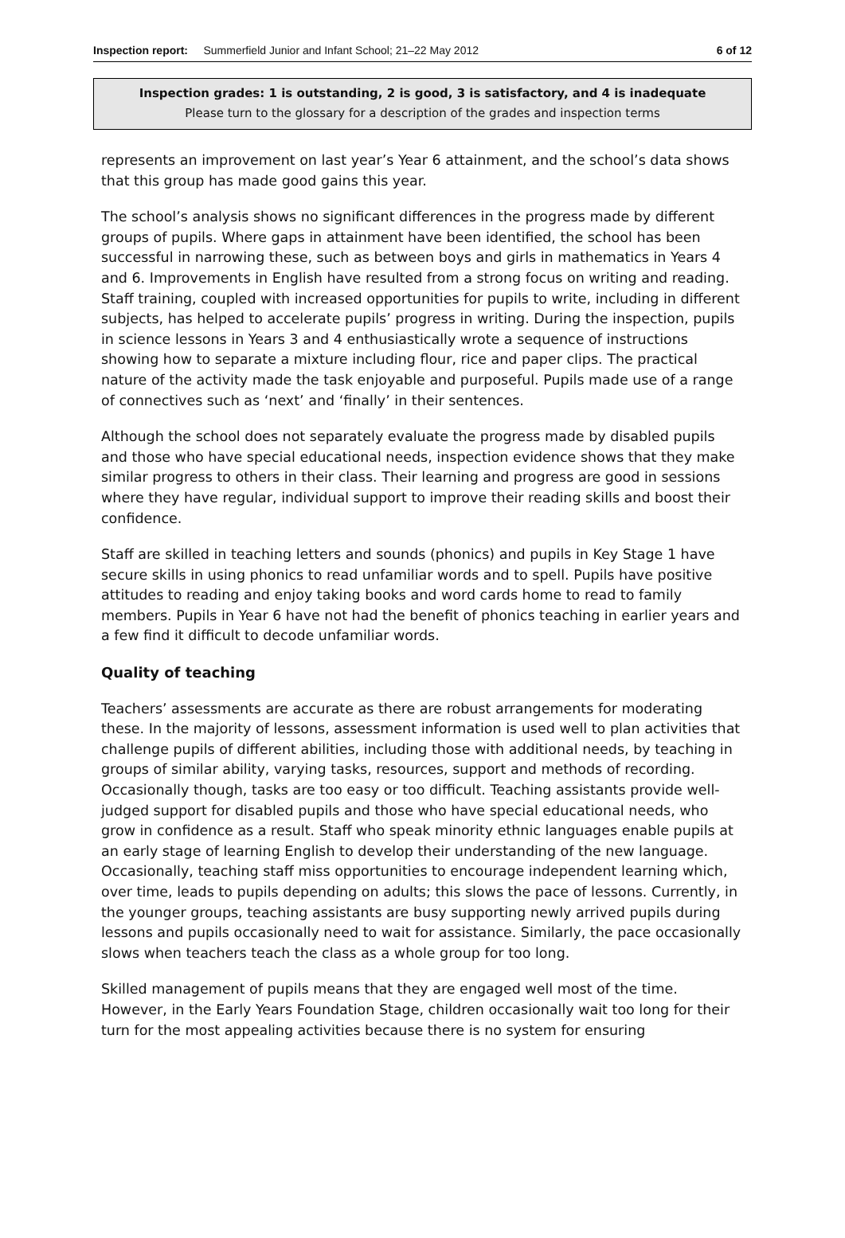Inspection report: Summerfield Junior and Infant School; 21–22 May 2012
6 of 12
Inspection grades: 1 is outstanding, 2 is good, 3 is satisfactory, and 4 is inadequate
Please turn to the glossary for a description of the grades and inspection terms
represents an improvement on last year’s Year 6 attainment, and the school’s data shows that this group has made good gains this year.
The school’s analysis shows no significant differences in the progress made by different groups of pupils. Where gaps in attainment have been identified, the school has been successful in narrowing these, such as between boys and girls in mathematics in Years 4 and 6. Improvements in English have resulted from a strong focus on writing and reading. Staff training, coupled with increased opportunities for pupils to write, including in different subjects, has helped to accelerate pupils’ progress in writing. During the inspection, pupils in science lessons in Years 3 and 4 enthusiastically wrote a sequence of instructions showing how to separate a mixture including flour, rice and paper clips. The practical nature of the activity made the task enjoyable and purposeful. Pupils made use of a range of connectives such as ‘next’ and ‘finally’ in their sentences.
Although the school does not separately evaluate the progress made by disabled pupils and those who have special educational needs, inspection evidence shows that they make similar progress to others in their class. Their learning and progress are good in sessions where they have regular, individual support to improve their reading skills and boost their confidence.
Staff are skilled in teaching letters and sounds (phonics) and pupils in Key Stage 1 have secure skills in using phonics to read unfamiliar words and to spell. Pupils have positive attitudes to reading and enjoy taking books and word cards home to read to family members. Pupils in Year 6 have not had the benefit of phonics teaching in earlier years and a few find it difficult to decode unfamiliar words.
Quality of teaching
Teachers’ assessments are accurate as there are robust arrangements for moderating these. In the majority of lessons, assessment information is used well to plan activities that challenge pupils of different abilities, including those with additional needs, by teaching in groups of similar ability, varying tasks, resources, support and methods of recording. Occasionally though, tasks are too easy or too difficult. Teaching assistants provide well-judged support for disabled pupils and those who have special educational needs, who grow in confidence as a result. Staff who speak minority ethnic languages enable pupils at an early stage of learning English to develop their understanding of the new language. Occasionally, teaching staff miss opportunities to encourage independent learning which, over time, leads to pupils depending on adults; this slows the pace of lessons. Currently, in the younger groups, teaching assistants are busy supporting newly arrived pupils during lessons and pupils occasionally need to wait for assistance. Similarly, the pace occasionally slows when teachers teach the class as a whole group for too long.
Skilled management of pupils means that they are engaged well most of the time. However, in the Early Years Foundation Stage, children occasionally wait too long for their turn for the most appealing activities because there is no system for ensuring